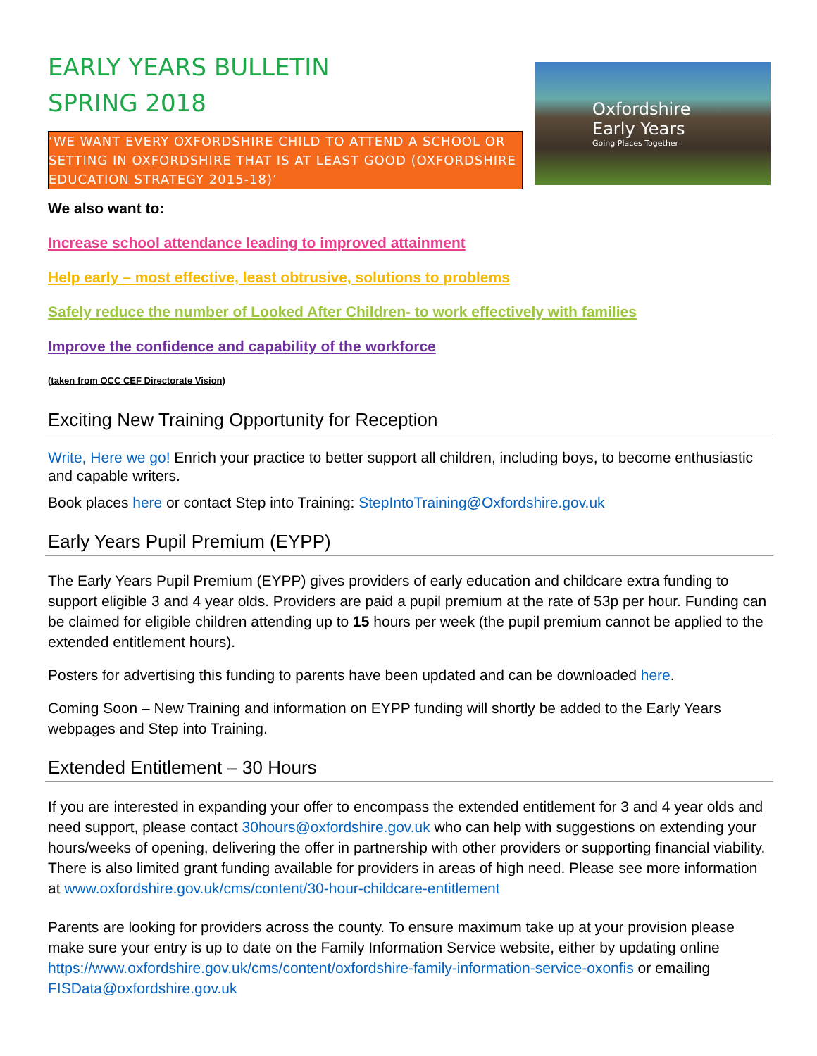EARLY YEARS BULLETIN
SPRING 2018
‘WE WANT EVERY OXFORDSHIRE CHILD TO ATTEND A SCHOOL OR SETTING IN OXFORDSHIRE THAT IS AT LEAST GOOD (OXFORDSHIRE EDUCATION STRATEGY 2015-18)’
Oxfordshire
Early Years
Going Places Together
We also want to:
Increase school attendance leading to improved attainment
Help early – most effective, least obtrusive, solutions to problems
Safely reduce the number of Looked After Children- to work effectively with families
Improve the confidence and capability of the workforce
(taken from OCC CEF Directorate Vision)
Exciting New Training Opportunity for Reception
Write, Here we go! Enrich your practice to better support all children, including boys, to become enthusiastic and capable writers.
Book places here or contact Step into Training: StepIntoTraining@Oxfordshire.gov.uk
Early Years Pupil Premium (EYPP)
The Early Years Pupil Premium (EYPP) gives providers of early education and childcare extra funding to support eligible 3 and 4 year olds. Providers are paid a pupil premium at the rate of 53p per hour. Funding can be claimed for eligible children attending up to 15 hours per week (the pupil premium cannot be applied to the extended entitlement hours).
Posters for advertising this funding to parents have been updated and can be downloaded here.
Coming Soon – New Training and information on EYPP funding will shortly be added to the Early Years webpages and Step into Training.
Extended Entitlement – 30 Hours
If you are interested in expanding your offer to encompass the extended entitlement for 3 and 4 year olds and need support, please contact 30hours@oxfordshire.gov.uk who can help with suggestions on extending your hours/weeks of opening, delivering the offer in partnership with other providers or supporting financial viability. There is also limited grant funding available for providers in areas of high need. Please see more information at www.oxfordshire.gov.uk/cms/content/30-hour-childcare-entitlement
Parents are looking for providers across the county. To ensure maximum take up at your provision please make sure your entry is up to date on the Family Information Service website, either by updating online https://www.oxfordshire.gov.uk/cms/content/oxfordshire-family-information-service-oxonfis or emailing FISData@oxfordshire.gov.uk